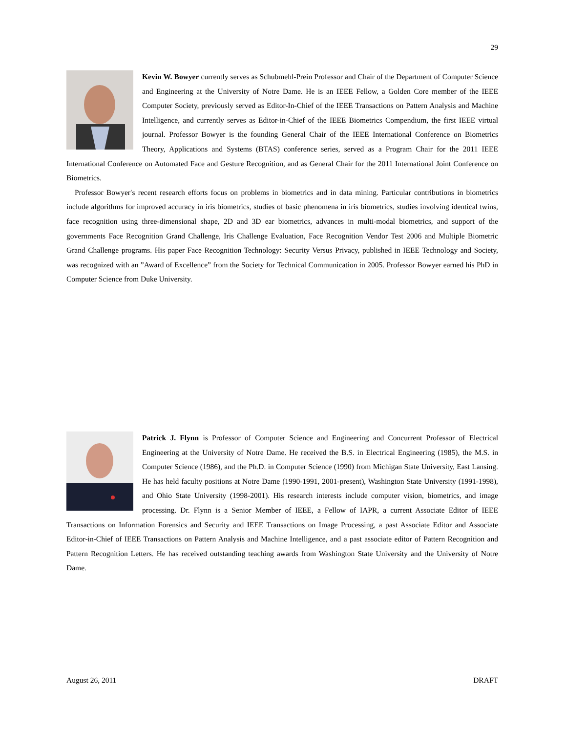29
Kevin W. Bowyer currently serves as Schubmehl-Prein Professor and Chair of the Department of Computer Science and Engineering at the University of Notre Dame. He is an IEEE Fellow, a Golden Core member of the IEEE Computer Society, previously served as Editor-In-Chief of the IEEE Transactions on Pattern Analysis and Machine Intelligence, and currently serves as Editor-in-Chief of the IEEE Biometrics Compendium, the first IEEE virtual journal. Professor Bowyer is the founding General Chair of the IEEE International Conference on Biometrics Theory, Applications and Systems (BTAS) conference series, served as a Program Chair for the 2011 IEEE International Conference on Automated Face and Gesture Recognition, and as General Chair for the 2011 International Joint Conference on Biometrics.
Professor Bowyer′s recent research efforts focus on problems in biometrics and in data mining. Particular contributions in biometrics include algorithms for improved accuracy in iris biometrics, studies of basic phenomena in iris biometrics, studies involving identical twins, face recognition using three-dimensional shape, 2D and 3D ear biometrics, advances in multi-modal biometrics, and support of the governments Face Recognition Grand Challenge, Iris Challenge Evaluation, Face Recognition Vendor Test 2006 and Multiple Biometric Grand Challenge programs. His paper Face Recognition Technology: Security Versus Privacy, published in IEEE Technology and Society, was recognized with an ”Award of Excellence” from the Society for Technical Communication in 2005. Professor Bowyer earned his PhD in Computer Science from Duke University.
Patrick J. Flynn is Professor of Computer Science and Engineering and Concurrent Professor of Electrical Engineering at the University of Notre Dame. He received the B.S. in Electrical Engineering (1985), the M.S. in Computer Science (1986), and the Ph.D. in Computer Science (1990) from Michigan State University, East Lansing. He has held faculty positions at Notre Dame (1990-1991, 2001-present), Washington State University (1991-1998), and Ohio State University (1998-2001). His research interests include computer vision, biometrics, and image processing. Dr. Flynn is a Senior Member of IEEE, a Fellow of IAPR, a current Associate Editor of IEEE Transactions on Information Forensics and Security and IEEE Transactions on Image Processing, a past Associate Editor and Associate Editor-in-Chief of IEEE Transactions on Pattern Analysis and Machine Intelligence, and a past associate editor of Pattern Recognition and Pattern Recognition Letters. He has received outstanding teaching awards from Washington State University and the University of Notre Dame.
August 26, 2011 DRAFT